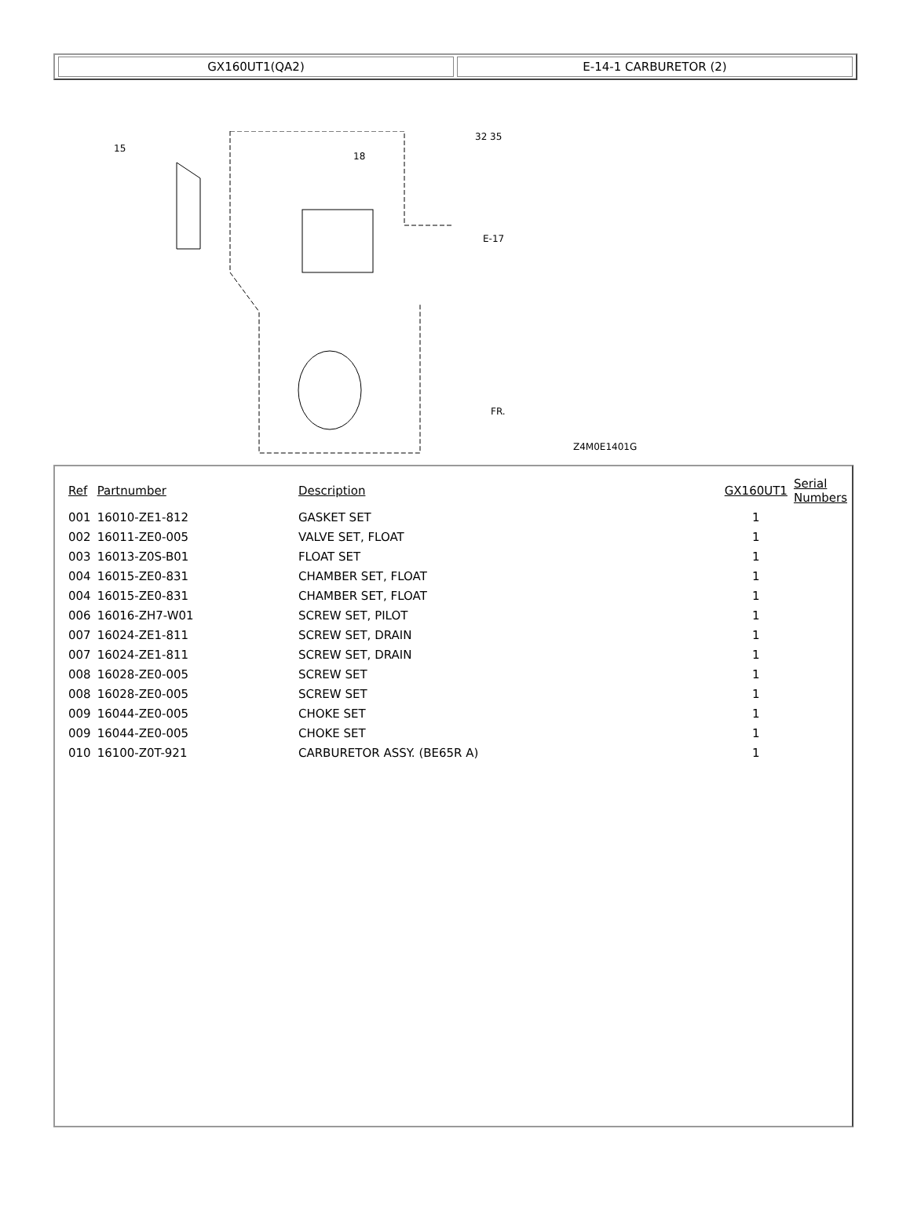GX160UT1(QA2) E-14-1 CARBURETOR (2)
15
18
32 35
E-17
Z4M0E1401G
FR.
| Ref | Partnumber | Description | GX160UT1 | Serial Numbers |
| --- | --- | --- | --- | --- |
| 001 | 16010-ZE1-812 | GASKET SET | 1 | |
| 002 | 16011-ZE0-005 | VALVE SET, FLOAT | 1 | |
| 003 | 16013-Z0S-B01 | FLOAT SET | 1 | |
| 004 | 16015-ZE0-831 | CHAMBER SET, FLOAT | 1 | |
| 004 | 16015-ZE0-831 | CHAMBER SET, FLOAT | 1 | |
| 006 | 16016-ZH7-W01 | SCREW SET, PILOT | 1 | |
| 007 | 16024-ZE1-811 | SCREW SET, DRAIN | 1 | |
| 007 | 16024-ZE1-811 | SCREW SET, DRAIN | 1 | |
| 008 | 16028-ZE0-005 | SCREW SET | 1 | |
| 008 | 16028-ZE0-005 | SCREW SET | 1 | |
| 009 | 16044-ZE0-005 | CHOKE SET | 1 | |
| 009 | 16044-ZE0-005 | CHOKE SET | 1 | |
| 010 | 16100-Z0T-921 | CARBURETOR ASSY. (BE65R A) | 1 | |